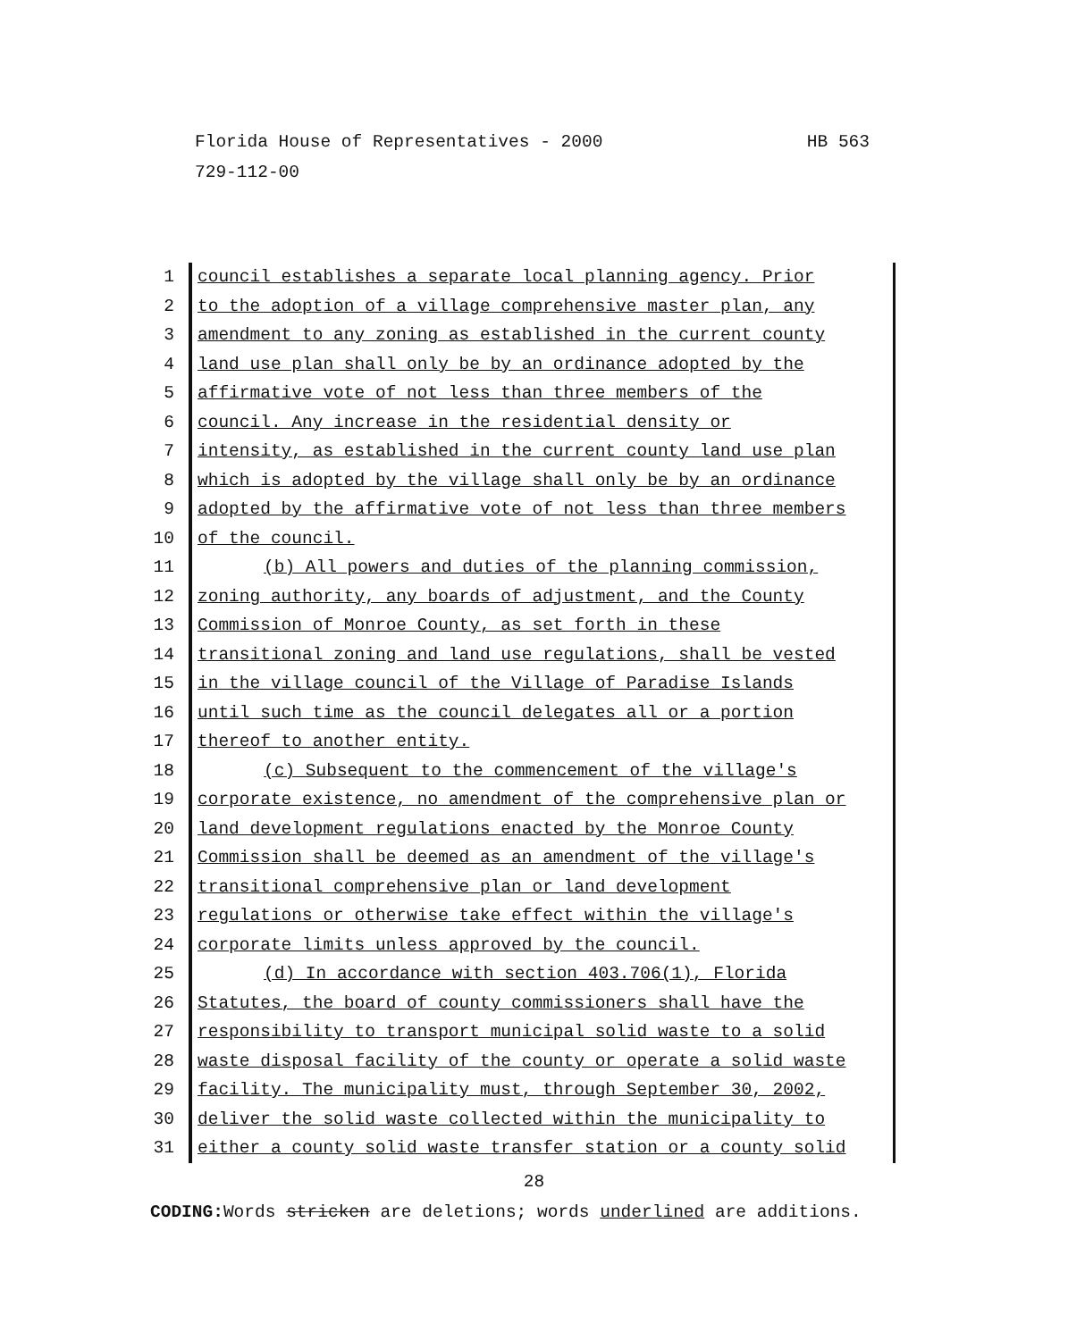HB 563 Florida House of Representatives - 2000
729-112-00
1 council establishes a separate local planning agency. Prior
2 to the adoption of a village comprehensive master plan, any
3 amendment to any zoning as established in the current county
4 land use plan shall only be by an ordinance adopted by the
5 affirmative vote of not less than three members of the
6 council. Any increase in the residential density or
7 intensity, as established in the current county land use plan
8 which is adopted by the village shall only be by an ordinance
9 adopted by the affirmative vote of not less than three members
10 of the council.
11 (b) All powers and duties of the planning commission,
12 zoning authority, any boards of adjustment, and the County
13 Commission of Monroe County, as set forth in these
14 transitional zoning and land use regulations, shall be vested
15 in the village council of the Village of Paradise Islands
16 until such time as the council delegates all or a portion
17 thereof to another entity.
18 (c) Subsequent to the commencement of the village's
19 corporate existence, no amendment of the comprehensive plan or
20 land development regulations enacted by the Monroe County
21 Commission shall be deemed as an amendment of the village's
22 transitional comprehensive plan or land development
23 regulations or otherwise take effect within the village's
24 corporate limits unless approved by the council.
25 (d) In accordance with section 403.706(1), Florida
26 Statutes, the board of county commissioners shall have the
27 responsibility to transport municipal solid waste to a solid
28 waste disposal facility of the county or operate a solid waste
29 facility. The municipality must, through September 30, 2002,
30 deliver the solid waste collected within the municipality to
31 either a county solid waste transfer station or a county solid
28
CODING: Words stricken are deletions; words underlined are additions.